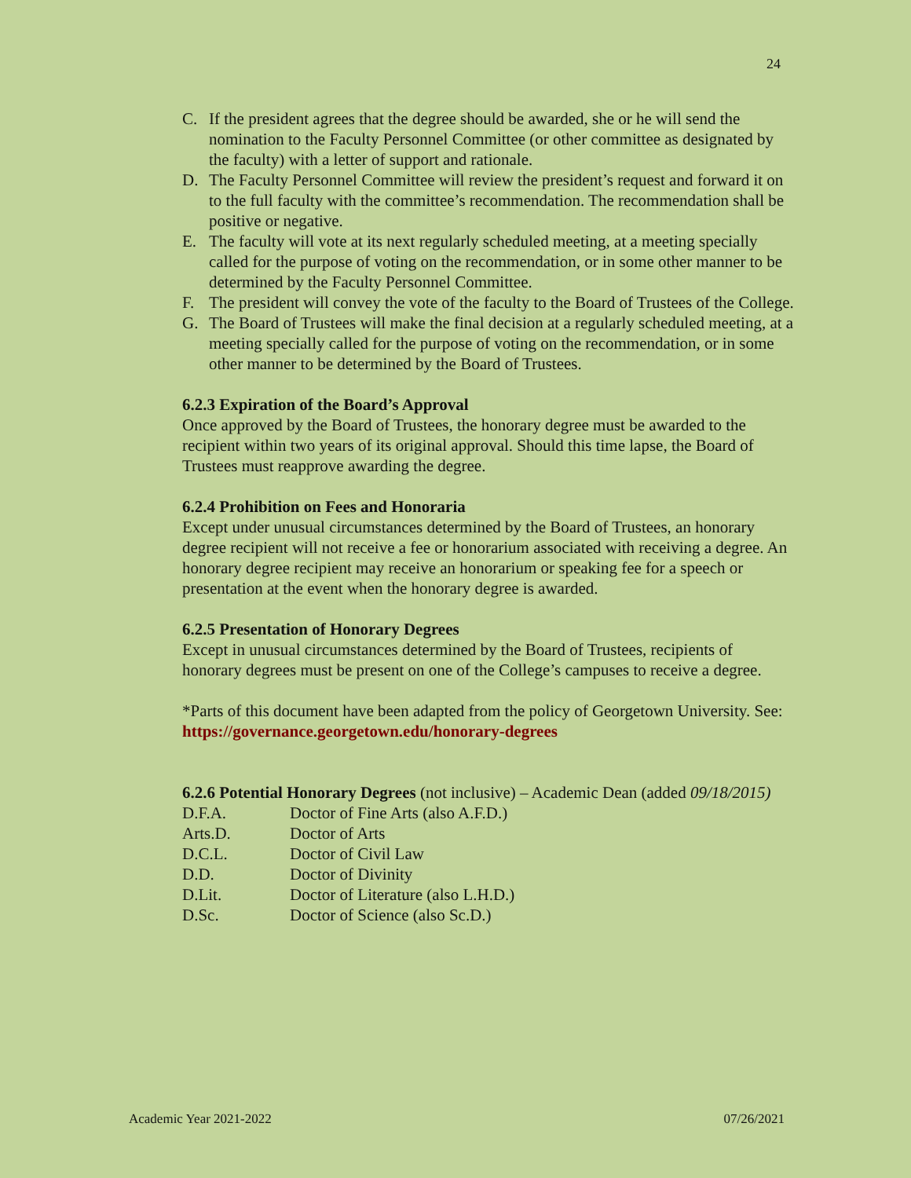24
C. If the president agrees that the degree should be awarded, she or he will send the nomination to the Faculty Personnel Committee (or other committee as designated by the faculty) with a letter of support and rationale.
D. The Faculty Personnel Committee will review the president’s request and forward it on to the full faculty with the committee’s recommendation. The recommendation shall be positive or negative.
E. The faculty will vote at its next regularly scheduled meeting, at a meeting specially called for the purpose of voting on the recommendation, or in some other manner to be determined by the Faculty Personnel Committee.
F. The president will convey the vote of the faculty to the Board of Trustees of the College.
G. The Board of Trustees will make the final decision at a regularly scheduled meeting, at a meeting specially called for the purpose of voting on the recommendation, or in some other manner to be determined by the Board of Trustees.
6.2.3 Expiration of the Board’s Approval
Once approved by the Board of Trustees, the honorary degree must be awarded to the recipient within two years of its original approval. Should this time lapse, the Board of Trustees must reapprove awarding the degree.
6.2.4 Prohibition on Fees and Honoraria
Except under unusual circumstances determined by the Board of Trustees, an honorary degree recipient will not receive a fee or honorarium associated with receiving a degree. An honorary degree recipient may receive an honorarium or speaking fee for a speech or presentation at the event when the honorary degree is awarded.
6.2.5 Presentation of Honorary Degrees
Except in unusual circumstances determined by the Board of Trustees, recipients of honorary degrees must be present on one of the College’s campuses to receive a degree.
*Parts of this document have been adapted from the policy of Georgetown University. See: https://governance.georgetown.edu/honorary-degrees
6.2.6 Potential Honorary Degrees (not inclusive) – Academic Dean (added 09/18/2015)
D.F.A. Doctor of Fine Arts (also A.F.D.)
Arts.D. Doctor of Arts
D.C.L. Doctor of Civil Law
D.D. Doctor of Divinity
D.Lit. Doctor of Literature (also L.H.D.)
D.Sc. Doctor of Science (also Sc.D.)
Academic Year 2021-2022 07/26/2021